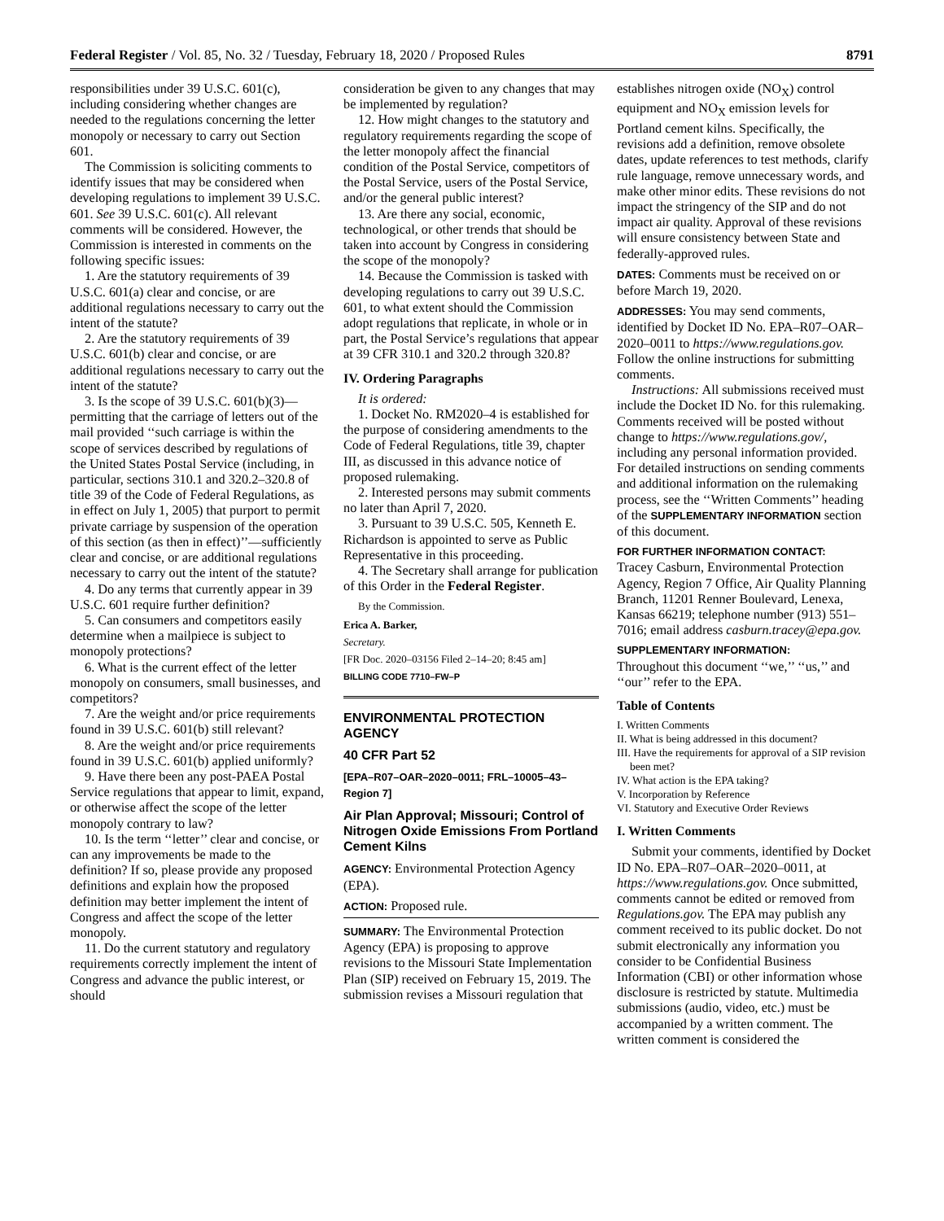Federal Register / Vol. 85, No. 32 / Tuesday, February 18, 2020 / Proposed Rules 8791
responsibilities under 39 U.S.C. 601(c), including considering whether changes are needed to the regulations concerning the letter monopoly or necessary to carry out Section 601.
The Commission is soliciting comments to identify issues that may be considered when developing regulations to implement 39 U.S.C. 601. See 39 U.S.C. 601(c). All relevant comments will be considered. However, the Commission is interested in comments on the following specific issues:
1. Are the statutory requirements of 39 U.S.C. 601(a) clear and concise, or are additional regulations necessary to carry out the intent of the statute?
2. Are the statutory requirements of 39 U.S.C. 601(b) clear and concise, or are additional regulations necessary to carry out the intent of the statute?
3. Is the scope of 39 U.S.C. 601(b)(3)—permitting that the carriage of letters out of the mail provided ‘‘such carriage is within the scope of services described by regulations of the United States Postal Service (including, in particular, sections 310.1 and 320.2–320.8 of title 39 of the Code of Federal Regulations, as in effect on July 1, 2005) that purport to permit private carriage by suspension of the operation of this section (as then in effect)’’—sufficiently clear and concise, or are additional regulations necessary to carry out the intent of the statute?
4. Do any terms that currently appear in 39 U.S.C. 601 require further definition?
5. Can consumers and competitors easily determine when a mailpiece is subject to monopoly protections?
6. What is the current effect of the letter monopoly on consumers, small businesses, and competitors?
7. Are the weight and/or price requirements found in 39 U.S.C. 601(b) still relevant?
8. Are the weight and/or price requirements found in 39 U.S.C. 601(b) applied uniformly?
9. Have there been any post-PAEA Postal Service regulations that appear to limit, expand, or otherwise affect the scope of the letter monopoly contrary to law?
10. Is the term ‘‘letter’’ clear and concise, or can any improvements be made to the definition? If so, please provide any proposed definitions and explain how the proposed definition may better implement the intent of Congress and affect the scope of the letter monopoly.
11. Do the current statutory and regulatory requirements correctly implement the intent of Congress and advance the public interest, or should
consideration be given to any changes that may be implemented by regulation?
12. How might changes to the statutory and regulatory requirements regarding the scope of the letter monopoly affect the financial condition of the Postal Service, competitors of the Postal Service, users of the Postal Service, and/or the general public interest?
13. Are there any social, economic, technological, or other trends that should be taken into account by Congress in considering the scope of the monopoly?
14. Because the Commission is tasked with developing regulations to carry out 39 U.S.C. 601, to what extent should the Commission adopt regulations that replicate, in whole or in part, the Postal Service’s regulations that appear at 39 CFR 310.1 and 320.2 through 320.8?
IV. Ordering Paragraphs
It is ordered:
1. Docket No. RM2020–4 is established for the purpose of considering amendments to the Code of Federal Regulations, title 39, chapter III, as discussed in this advance notice of proposed rulemaking.
2. Interested persons may submit comments no later than April 7, 2020.
3. Pursuant to 39 U.S.C. 505, Kenneth E. Richardson is appointed to serve as Public Representative in this proceeding.
4. The Secretary shall arrange for publication of this Order in the Federal Register.
By the Commission.
Erica A. Barker,
Secretary.
[FR Doc. 2020–03156 Filed 2–14–20; 8:45 am]
BILLING CODE 7710–FW–P
ENVIRONMENTAL PROTECTION AGENCY
40 CFR Part 52
[EPA–R07–OAR–2020–0011; FRL–10005–43–Region 7]
Air Plan Approval; Missouri; Control of Nitrogen Oxide Emissions From Portland Cement Kilns
AGENCY: Environmental Protection Agency (EPA).
ACTION: Proposed rule.
SUMMARY: The Environmental Protection Agency (EPA) is proposing to approve revisions to the Missouri State Implementation Plan (SIP) received on February 15, 2019. The submission revises a Missouri regulation that
establishes nitrogen oxide (NO<sub>X</sub>) control equipment and NO<sub>X</sub> emission levels for Portland cement kilns. Specifically, the revisions add a definition, remove obsolete dates, update references to test methods, clarify rule language, remove unnecessary words, and make other minor edits. These revisions do not impact the stringency of the SIP and do not impact air quality. Approval of these revisions will ensure consistency between State and federally-approved rules.
DATES: Comments must be received on or before March 19, 2020.
ADDRESSES: You may send comments, identified by Docket ID No. EPA–R07–OAR–2020–0011 to https://www.regulations.gov. Follow the online instructions for submitting comments.
Instructions: All submissions received must include the Docket ID No. for this rulemaking. Comments received will be posted without change to https://www.regulations.gov/, including any personal information provided. For detailed instructions on sending comments and additional information on the rulemaking process, see the ‘‘Written Comments’’ heading of the SUPPLEMENTARY INFORMATION section of this document.
FOR FURTHER INFORMATION CONTACT:
Tracey Casburn, Environmental Protection Agency, Region 7 Office, Air Quality Planning Branch, 11201 Renner Boulevard, Lenexa, Kansas 66219; telephone number (913) 551–7016; email address casburn.tracey@epa.gov.
SUPPLEMENTARY INFORMATION:
Throughout this document ‘‘we,’’ ‘‘us,’’ and ‘‘our’’ refer to the EPA.
Table of Contents
I. Written Comments
II. What is being addressed in this document?
III. Have the requirements for approval of a SIP revision been met?
IV. What action is the EPA taking?
V. Incorporation by Reference
VI. Statutory and Executive Order Reviews
I. Written Comments
Submit your comments, identified by Docket ID No. EPA–R07–OAR–2020–0011, at https://www.regulations.gov. Once submitted, comments cannot be edited or removed from Regulations.gov. The EPA may publish any comment received to its public docket. Do not submit electronically any information you consider to be Confidential Business Information (CBI) or other information whose disclosure is restricted by statute. Multimedia submissions (audio, video, etc.) must be accompanied by a written comment. The written comment is considered the